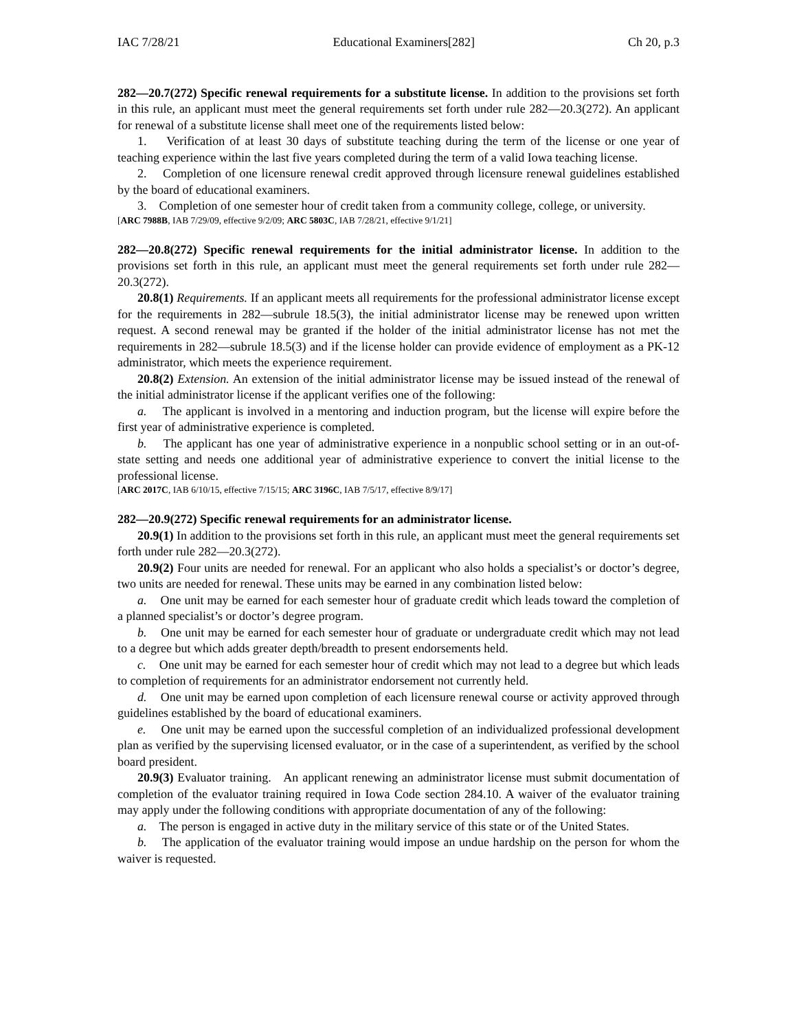IAC 7/28/21 Educational Examiners[282] Ch 20, p.3
282—20.7(272) Specific renewal requirements for a substitute license. In addition to the provisions set forth in this rule, an applicant must meet the general requirements set forth under rule 282—20.3(272). An applicant for renewal of a substitute license shall meet one of the requirements listed below:
1. Verification of at least 30 days of substitute teaching during the term of the license or one year of teaching experience within the last five years completed during the term of a valid Iowa teaching license.
2. Completion of one licensure renewal credit approved through licensure renewal guidelines established by the board of educational examiners.
3. Completion of one semester hour of credit taken from a community college, college, or university.
[ARC 7988B, IAB 7/29/09, effective 9/2/09; ARC 5803C, IAB 7/28/21, effective 9/1/21]
282—20.8(272) Specific renewal requirements for the initial administrator license. In addition to the provisions set forth in this rule, an applicant must meet the general requirements set forth under rule 282—20.3(272).
20.8(1) Requirements. If an applicant meets all requirements for the professional administrator license except for the requirements in 282—subrule 18.5(3), the initial administrator license may be renewed upon written request. A second renewal may be granted if the holder of the initial administrator license has not met the requirements in 282—subrule 18.5(3) and if the license holder can provide evidence of employment as a PK-12 administrator, which meets the experience requirement.
20.8(2) Extension. An extension of the initial administrator license may be issued instead of the renewal of the initial administrator license if the applicant verifies one of the following:
a. The applicant is involved in a mentoring and induction program, but the license will expire before the first year of administrative experience is completed.
b. The applicant has one year of administrative experience in a nonpublic school setting or in an out-of-state setting and needs one additional year of administrative experience to convert the initial license to the professional license.
[ARC 2017C, IAB 6/10/15, effective 7/15/15; ARC 3196C, IAB 7/5/17, effective 8/9/17]
282—20.9(272) Specific renewal requirements for an administrator license.
20.9(1) In addition to the provisions set forth in this rule, an applicant must meet the general requirements set forth under rule 282—20.3(272).
20.9(2) Four units are needed for renewal. For an applicant who also holds a specialist’s or doctor’s degree, two units are needed for renewal. These units may be earned in any combination listed below:
a. One unit may be earned for each semester hour of graduate credit which leads toward the completion of a planned specialist’s or doctor’s degree program.
b. One unit may be earned for each semester hour of graduate or undergraduate credit which may not lead to a degree but which adds greater depth/breadth to present endorsements held.
c. One unit may be earned for each semester hour of credit which may not lead to a degree but which leads to completion of requirements for an administrator endorsement not currently held.
d. One unit may be earned upon completion of each licensure renewal course or activity approved through guidelines established by the board of educational examiners.
e. One unit may be earned upon the successful completion of an individualized professional development plan as verified by the supervising licensed evaluator, or in the case of a superintendent, as verified by the school board president.
20.9(3) Evaluator training. An applicant renewing an administrator license must submit documentation of completion of the evaluator training required in Iowa Code section 284.10. A waiver of the evaluator training may apply under the following conditions with appropriate documentation of any of the following:
a. The person is engaged in active duty in the military service of this state or of the United States.
b. The application of the evaluator training would impose an undue hardship on the person for whom the waiver is requested.